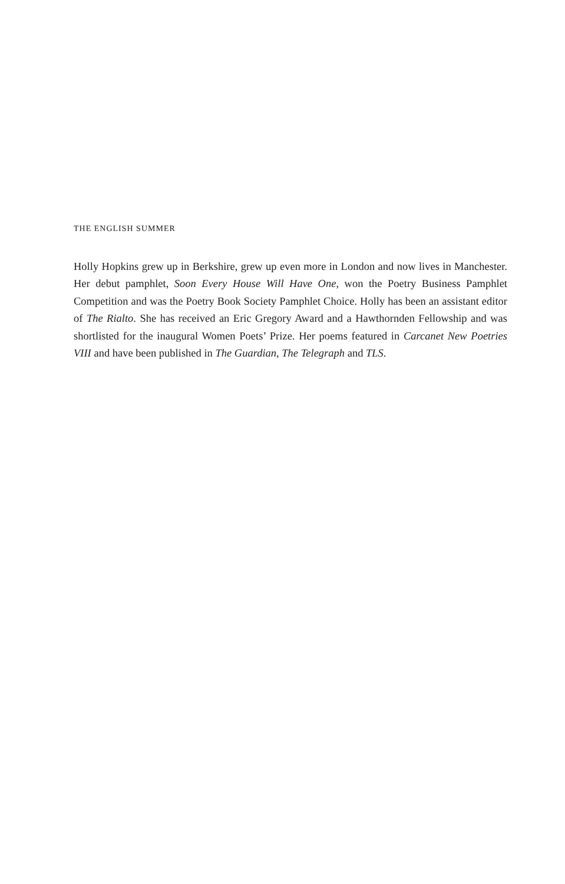THE ENGLISH SUMMER
Holly Hopkins grew up in Berkshire, grew up even more in London and now lives in Manchester. Her debut pamphlet, Soon Every House Will Have One, won the Poetry Business Pamphlet Competition and was the Poetry Book Society Pamphlet Choice. Holly has been an assistant editor of The Rialto. She has received an Eric Gregory Award and a Hawthornden Fellowship and was shortlisted for the inaugural Women Poets’ Prize. Her poems featured in Carcanet New Poetries VIII and have been published in The Guardian, The Telegraph and TLS.